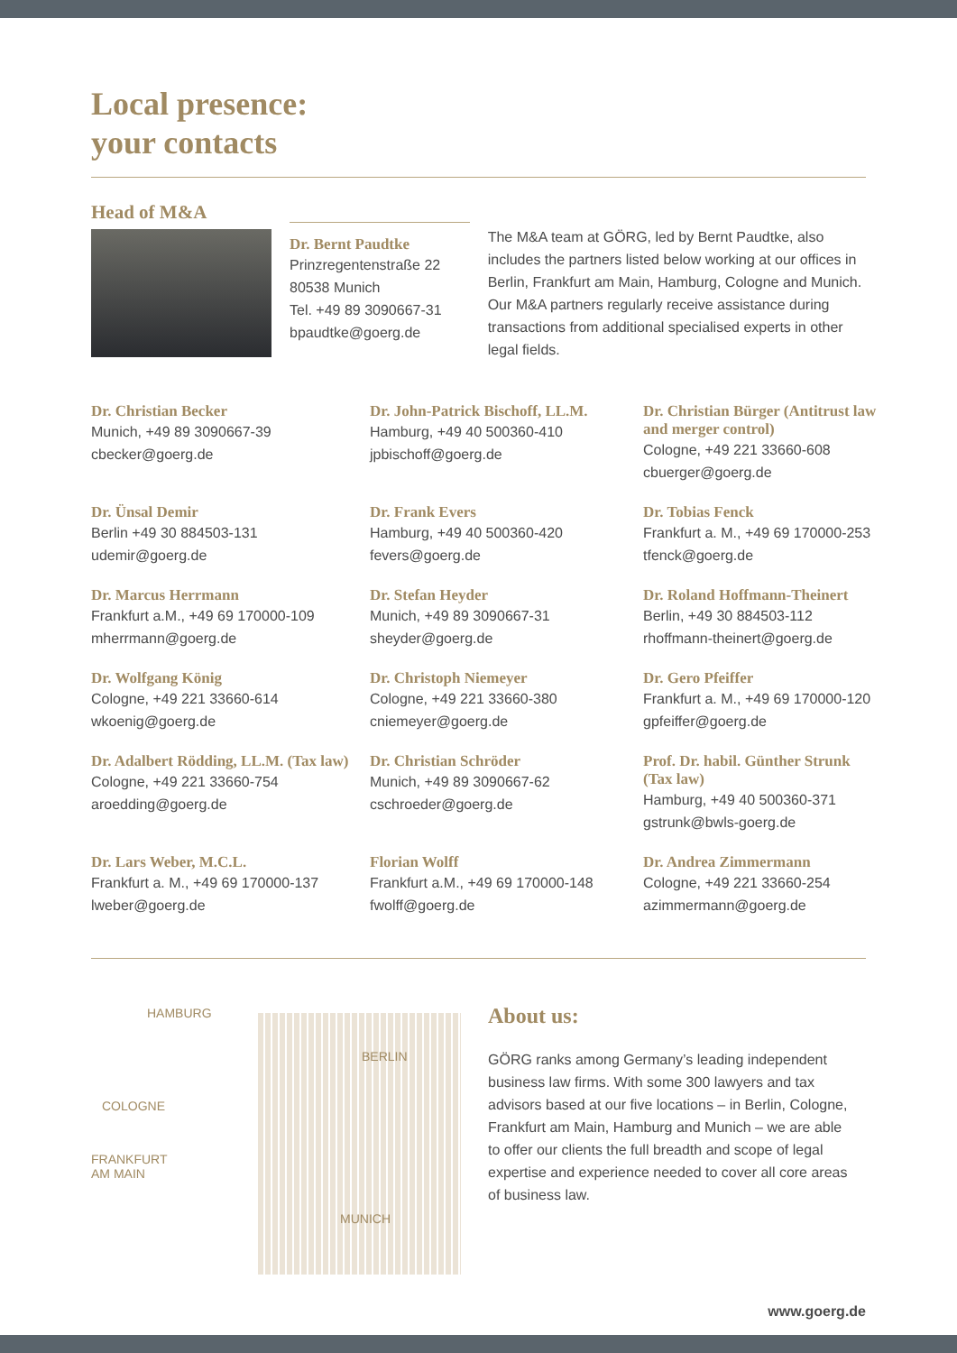Local presence:
your contacts
Head of M&A
Dr. Bernt Paudtke
Prinzregentenstraße 22
80538 Munich
Tel. +49 89 3090667-31
bpaudtke@goerg.de
The M&A team at GÖRG, led by Bernt Paudtke, also includes the partners listed below working at our offices in Berlin, Frankfurt am Main, Hamburg, Cologne and Munich. Our M&A partners regularly receive assistance during transactions from additional specialised experts in other legal fields.
Dr. Christian Becker
Munich, +49 89 3090667-39
cbecker@goerg.de
Dr. John-Patrick Bischoff, LL.M.
Hamburg, +49 40 500360-410
jpbischoff@goerg.de
Dr. Christian Bürger (Antitrust law and merger control)
Cologne, +49 221 33660-608
cbuerger@goerg.de
Dr. Ünsal Demir
Berlin +49 30 884503-131
udemir@goerg.de
Dr. Frank Evers
Hamburg, +49 40 500360-420
fevers@goerg.de
Dr. Tobias Fenck
Frankfurt a. M., +49 69 170000-253
tfenck@goerg.de
Dr. Marcus Herrmann
Frankfurt a.M., +49 69 170000-109
mherrmann@goerg.de
Dr. Stefan Heyder
Munich, +49 89 3090667-31
sheyder@goerg.de
Dr. Roland Hoffmann-Theinert
Berlin, +49 30 884503-112
rhoffmann-theinert@goerg.de
Dr. Wolfgang König
Cologne, +49 221 33660-614
wkoenig@goerg.de
Dr. Christoph Niemeyer
Cologne, +49 221 33660-380
cniemeyer@goerg.de
Dr. Gero Pfeiffer
Frankfurt a. M., +49 69 170000-120
gpfeiffer@goerg.de
Dr. Adalbert Rödding, LL.M. (Tax law)
Cologne, +49 221 33660-754
aroedding@goerg.de
Dr. Christian Schröder
Munich, +49 89 3090667-62
cschroeder@goerg.de
Prof. Dr. habil. Günther Strunk (Tax law)
Hamburg, +49 40 500360-371
gstrunk@bwls-goerg.de
Dr. Lars Weber, M.C.L.
Frankfurt a. M., +49 69 170000-137
lweber@goerg.de
Florian Wolff
Frankfurt a.M., +49 69 170000-148
fwolff@goerg.de
Dr. Andrea Zimmermann
Cologne, +49 221 33660-254
azimmermann@goerg.de
HAMBURG
BERLIN
COLOGNE
FRANKFURT
AM MAIN
MUNICH
About us:
GÖRG ranks among Germany’s leading independent business law firms. With some 300 lawyers and tax advisors based at our five locations – in Berlin, Cologne, Frankfurt am Main, Hamburg and Munich – we are able to offer our clients the full breadth and scope of legal expertise and experience needed to cover all core areas of business law.
www.goerg.de